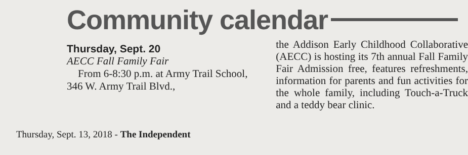Community calendar
Thursday, Sept. 20
AECC Fall Family Fair
From 6-8:30 p.m. at Army Trail School, 346 W. Army Trail Blvd.,
Thursday, Sept. 13, 2018 - The Independent
the Addison Early Childhood Collaborative (AECC) is hosting its 7th annual Fall Family Fair Admission free, features refreshments, information for parents and fun activities for the whole family, including Touch-a-Truck and a teddy bear clinic.